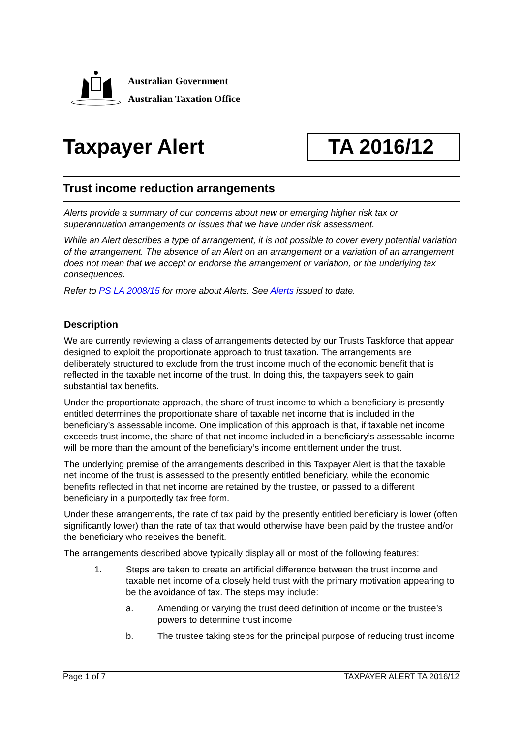Australian Government
Australian Taxation Office
Taxpayer Alert
TA 2016/12
Trust income reduction arrangements
Alerts provide a summary of our concerns about new or emerging higher risk tax or superannuation arrangements or issues that we have under risk assessment.
While an Alert describes a type of arrangement, it is not possible to cover every potential variation of the arrangement. The absence of an Alert on an arrangement or a variation of an arrangement does not mean that we accept or endorse the arrangement or variation, or the underlying tax consequences.
Refer to PS LA 2008/15 for more about Alerts. See Alerts issued to date.
Description
We are currently reviewing a class of arrangements detected by our Trusts Taskforce that appear designed to exploit the proportionate approach to trust taxation. The arrangements are deliberately structured to exclude from the trust income much of the economic benefit that is reflected in the taxable net income of the trust. In doing this, the taxpayers seek to gain substantial tax benefits.
Under the proportionate approach, the share of trust income to which a beneficiary is presently entitled determines the proportionate share of taxable net income that is included in the beneficiary’s assessable income. One implication of this approach is that, if taxable net income exceeds trust income, the share of that net income included in a beneficiary’s assessable income will be more than the amount of the beneficiary’s income entitlement under the trust.
The underlying premise of the arrangements described in this Taxpayer Alert is that the taxable net income of the trust is assessed to the presently entitled beneficiary, while the economic benefits reflected in that net income are retained by the trustee, or passed to a different beneficiary in a purportedly tax free form.
Under these arrangements, the rate of tax paid by the presently entitled beneficiary is lower (often significantly lower) than the rate of tax that would otherwise have been paid by the trustee and/or the beneficiary who receives the benefit.
The arrangements described above typically display all or most of the following features:
1. Steps are taken to create an artificial difference between the trust income and taxable net income of a closely held trust with the primary motivation appearing to be the avoidance of tax. The steps may include:
a. Amending or varying the trust deed definition of income or the trustee’s powers to determine trust income
b. The trustee taking steps for the principal purpose of reducing trust income
Page 1 of 7 TAXPAYER ALERT TA 2016/12